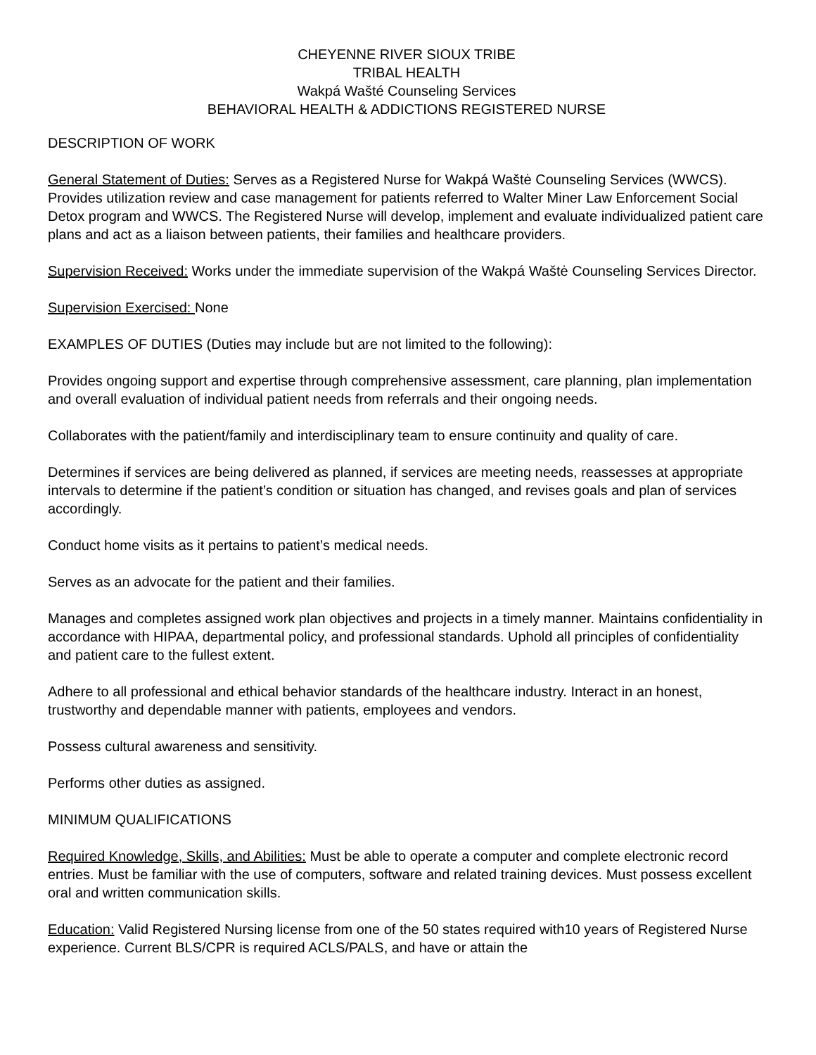CHEYENNE RIVER SIOUX TRIBE
TRIBAL HEALTH
Wakpá Wašté Counseling Services
BEHAVIORAL HEALTH & ADDICTIONS REGISTERED NURSE
DESCRIPTION OF WORK
General Statement of Duties: Serves as a Registered Nurse for Wakpá Waštė Counseling Services (WWCS). Provides utilization review and case management for patients referred to Walter Miner Law Enforcement Social Detox program and WWCS. The Registered Nurse will develop, implement and evaluate individualized patient care plans and act as a liaison between patients, their families and healthcare providers.
Supervision Received: Works under the immediate supervision of the Wakpá Waštė Counseling Services Director.
Supervision Exercised: None
EXAMPLES OF DUTIES (Duties may include but are not limited to the following):
Provides ongoing support and expertise through comprehensive assessment, care planning, plan implementation and overall evaluation of individual patient needs from referrals and their ongoing needs.
Collaborates with the patient/family and interdisciplinary team to ensure continuity and quality of care.
Determines if services are being delivered as planned, if services are meeting needs, reassesses at appropriate intervals to determine if the patient’s condition or situation has changed, and revises goals and plan of services accordingly.
Conduct home visits as it pertains to patient’s medical needs.
Serves as an advocate for the patient and their families.
Manages and completes assigned work plan objectives and projects in a timely manner. Maintains confidentiality in accordance with HIPAA, departmental policy, and professional standards. Uphold all principles of confidentiality and patient care to the fullest extent.
Adhere to all professional and ethical behavior standards of the healthcare industry. Interact in an honest, trustworthy and dependable manner with patients, employees and vendors.
Possess cultural awareness and sensitivity.
Performs other duties as assigned.
MINIMUM QUALIFICATIONS
Required Knowledge, Skills, and Abilities: Must be able to operate a computer and complete electronic record entries. Must be familiar with the use of computers, software and related training devices. Must possess excellent oral and written communication skills.
Education: Valid Registered Nursing license from one of the 50 states required with10 years of Registered Nurse experience. Current BLS/CPR is required ACLS/PALS, and have or attain the